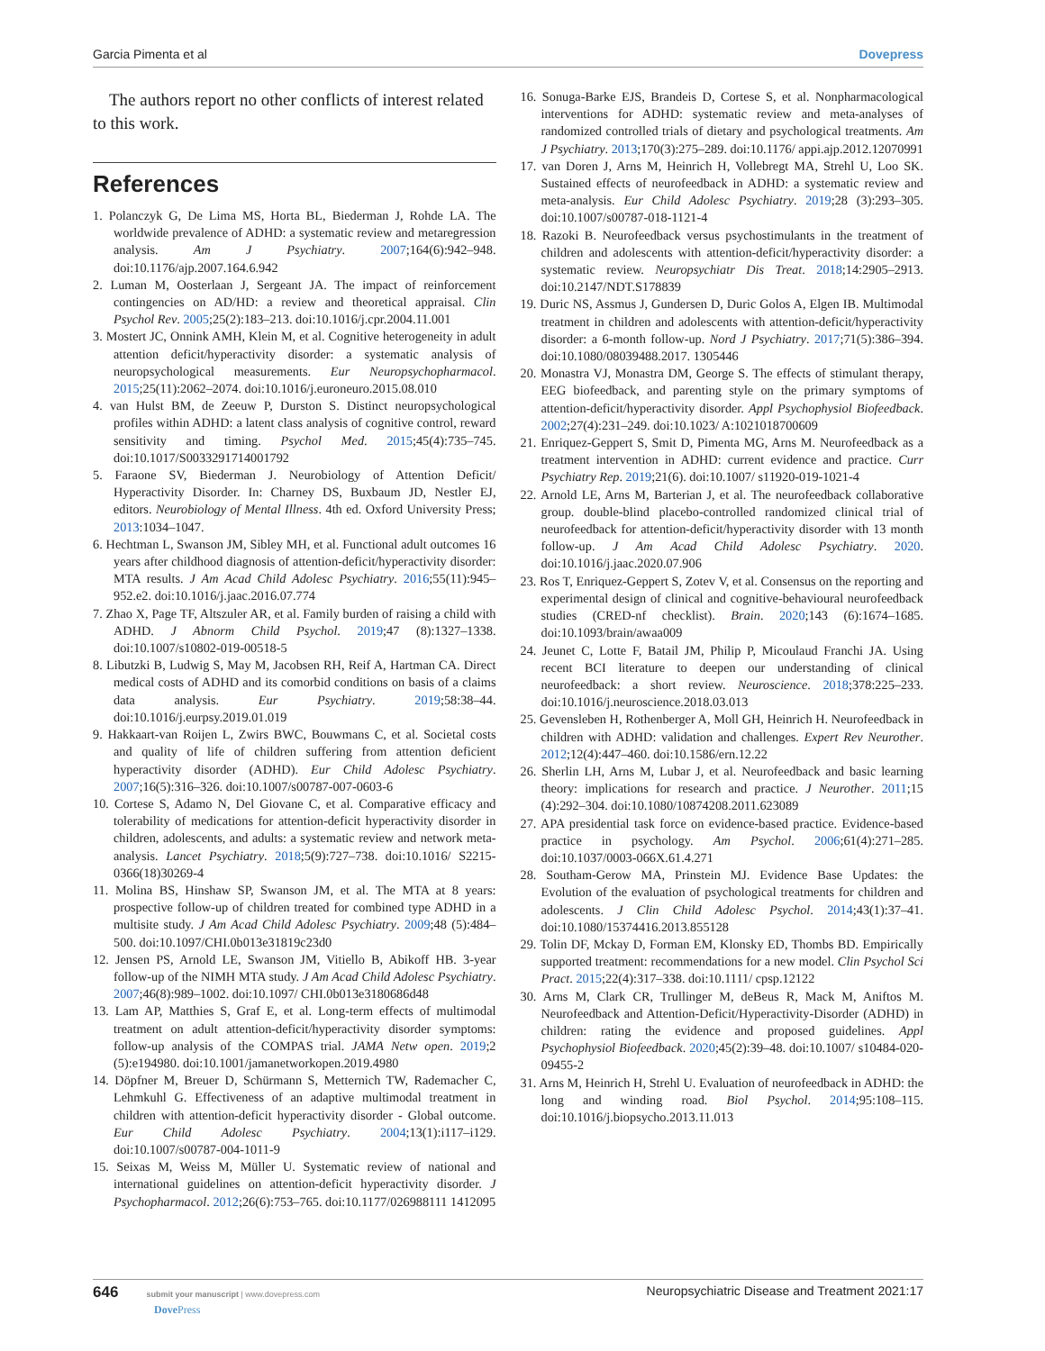Garcia Pimenta et al Dovepress
The authors report no other conflicts of interest related to this work.
References
1. Polanczyk G, De Lima MS, Horta BL, Biederman J, Rohde LA. The worldwide prevalence of ADHD: a systematic review and metaregression analysis. Am J Psychiatry. 2007;164(6):942–948. doi:10.1176/ajp.2007.164.6.942
2. Luman M, Oosterlaan J, Sergeant JA. The impact of reinforcement contingencies on AD/HD: a review and theoretical appraisal. Clin Psychol Rev. 2005;25(2):183–213. doi:10.1016/j.cpr.2004.11.001
3. Mostert JC, Onnink AMH, Klein M, et al. Cognitive heterogeneity in adult attention deficit/hyperactivity disorder: a systematic analysis of neuropsychological measurements. Eur Neuropsychopharmacol. 2015;25(11):2062–2074. doi:10.1016/j.euroneuro.2015.08.010
4. van Hulst BM, de Zeeuw P, Durston S. Distinct neuropsychological profiles within ADHD: a latent class analysis of cognitive control, reward sensitivity and timing. Psychol Med. 2015;45(4):735–745. doi:10.1017/S0033291714001792
5. Faraone SV, Biederman J. Neurobiology of Attention Deficit/ Hyperactivity Disorder. In: Charney DS, Buxbaum JD, Nestler EJ, editors. Neurobiology of Mental Illness. 4th ed. Oxford University Press; 2013:1034–1047.
6. Hechtman L, Swanson JM, Sibley MH, et al. Functional adult outcomes 16 years after childhood diagnosis of attention-deficit/hyperactivity disorder: MTA results. J Am Acad Child Adolesc Psychiatry. 2016;55(11):945–952.e2. doi:10.1016/j.jaac.2016.07.774
7. Zhao X, Page TF, Altszuler AR, et al. Family burden of raising a child with ADHD. J Abnorm Child Psychol. 2019;47 (8):1327–1338. doi:10.1007/s10802-019-00518-5
8. Libutzki B, Ludwig S, May M, Jacobsen RH, Reif A, Hartman CA. Direct medical costs of ADHD and its comorbid conditions on basis of a claims data analysis. Eur Psychiatry. 2019;58:38–44. doi:10.1016/j.eurpsy.2019.01.019
9. Hakkaart-van Roijen L, Zwirs BWC, Bouwmans C, et al. Societal costs and quality of life of children suffering from attention deficient hyperactivity disorder (ADHD). Eur Child Adolesc Psychiatry. 2007;16(5):316–326. doi:10.1007/s00787-007-0603-6
10. Cortese S, Adamo N, Del Giovane C, et al. Comparative efficacy and tolerability of medications for attention-deficit hyperactivity disorder in children, adolescents, and adults: a systematic review and network meta-analysis. Lancet Psychiatry. 2018;5(9):727–738. doi:10.1016/ S2215-0366(18)30269-4
11. Molina BS, Hinshaw SP, Swanson JM, et al. The MTA at 8 years: prospective follow-up of children treated for combined type ADHD in a multisite study. J Am Acad Child Adolesc Psychiatry. 2009;48 (5):484–500. doi:10.1097/CHI.0b013e31819c23d0
12. Jensen PS, Arnold LE, Swanson JM, Vitiello B, Abikoff HB. 3-year follow-up of the NIMH MTA study. J Am Acad Child Adolesc Psychiatry. 2007;46(8):989–1002. doi:10.1097/ CHI.0b013e3180686d48
13. Lam AP, Matthies S, Graf E, et al. Long-term effects of multimodal treatment on adult attention-deficit/hyperactivity disorder symptoms: follow-up analysis of the COMPAS trial. JAMA Netw open. 2019;2 (5):e194980. doi:10.1001/jamanetworkopen.2019.4980
14. Döpfner M, Breuer D, Schürmann S, Metternich TW, Rademacher C, Lehmkuhl G. Effectiveness of an adaptive multimodal treatment in children with attention-deficit hyperactivity disorder - Global outcome. Eur Child Adolesc Psychiatry. 2004;13(1):i117–i129. doi:10.1007/s00787-004-1011-9
15. Seixas M, Weiss M, Müller U. Systematic review of national and international guidelines on attention-deficit hyperactivity disorder. J Psychopharmacol. 2012;26(6):753–765. doi:10.1177/026988111 1412095
16. Sonuga-Barke EJS, Brandeis D, Cortese S, et al. Nonpharmacological interventions for ADHD: systematic review and meta-analyses of randomized controlled trials of dietary and psychological treatments. Am J Psychiatry. 2013;170(3):275–289. doi:10.1176/ appi.ajp.2012.12070991
17. van Doren J, Arns M, Heinrich H, Vollebregt MA, Strehl U, Loo SK. Sustained effects of neurofeedback in ADHD: a systematic review and meta-analysis. Eur Child Adolesc Psychiatry. 2019;28 (3):293–305. doi:10.1007/s00787-018-1121-4
18. Razoki B. Neurofeedback versus psychostimulants in the treatment of children and adolescents with attention-deficit/hyperactivity disorder: a systematic review. Neuropsychiatr Dis Treat. 2018;14:2905–2913. doi:10.2147/NDT.S178839
19. Duric NS, Assmus J, Gundersen D, Duric Golos A, Elgen IB. Multimodal treatment in children and adolescents with attention-deficit/hyperactivity disorder: a 6-month follow-up. Nord J Psychiatry. 2017;71(5):386–394. doi:10.1080/08039488.2017. 1305446
20. Monastra VJ, Monastra DM, George S. The effects of stimulant therapy, EEG biofeedback, and parenting style on the primary symptoms of attention-deficit/hyperactivity disorder. Appl Psychophysiol Biofeedback. 2002;27(4):231–249. doi:10.1023/ A:1021018700609
21. Enriquez-Geppert S, Smit D, Pimenta MG, Arns M. Neurofeedback as a treatment intervention in ADHD: current evidence and practice. Curr Psychiatry Rep. 2019;21(6). doi:10.1007/ s11920-019-1021-4
22. Arnold LE, Arns M, Barterian J, et al. The neurofeedback collaborative group. double-blind placebo-controlled randomized clinical trial of neurofeedback for attention-deficit/hyperactivity disorder with 13 month follow-up. J Am Acad Child Adolesc Psychiatry. 2020. doi:10.1016/j.jaac.2020.07.906
23. Ros T, Enriquez-Geppert S, Zotev V, et al. Consensus on the reporting and experimental design of clinical and cognitive-behavioural neurofeedback studies (CRED-nf checklist). Brain. 2020;143 (6):1674–1685. doi:10.1093/brain/awaa009
24. Jeunet C, Lotte F, Batail JM, Philip P, Micoulaud Franchi JA. Using recent BCI literature to deepen our understanding of clinical neurofeedback: a short review. Neuroscience. 2018;378:225–233. doi:10.1016/j.neuroscience.2018.03.013
25. Gevensleben H, Rothenberger A, Moll GH, Heinrich H. Neurofeedback in children with ADHD: validation and challenges. Expert Rev Neurother. 2012;12(4):447–460. doi:10.1586/ern.12.22
26. Sherlin LH, Arns M, Lubar J, et al. Neurofeedback and basic learning theory: implications for research and practice. J Neurother. 2011;15 (4):292–304. doi:10.1080/10874208.2011.623089
27. APA presidential task force on evidence-based practice. Evidence-based practice in psychology. Am Psychol. 2006;61(4):271–285. doi:10.1037/0003-066X.61.4.271
28. Southam-Gerow MA, Prinstein MJ. Evidence Base Updates: the Evolution of the evaluation of psychological treatments for children and adolescents. J Clin Child Adolesc Psychol. 2014;43(1):37–41. doi:10.1080/15374416.2013.855128
29. Tolin DF, Mckay D, Forman EM, Klonsky ED, Thombs BD. Empirically supported treatment: recommendations for a new model. Clin Psychol Sci Pract. 2015;22(4):317–338. doi:10.1111/ cpsp.12122
30. Arns M, Clark CR, Trullinger M, deBeus R, Mack M, Aniftos M. Neurofeedback and Attention-Deficit/Hyperactivity-Disorder (ADHD) in children: rating the evidence and proposed guidelines. Appl Psychophysiol Biofeedback. 2020;45(2):39–48. doi:10.1007/ s10484-020-09455-2
31. Arns M, Heinrich H, Strehl U. Evaluation of neurofeedback in ADHD: the long and winding road. Biol Psychol. 2014;95:108–115. doi:10.1016/j.biopsycho.2013.11.013
646 submit your manuscript | www.dovepress.com
Dove Press Neuropsychiatric Disease and Treatment 2021:17